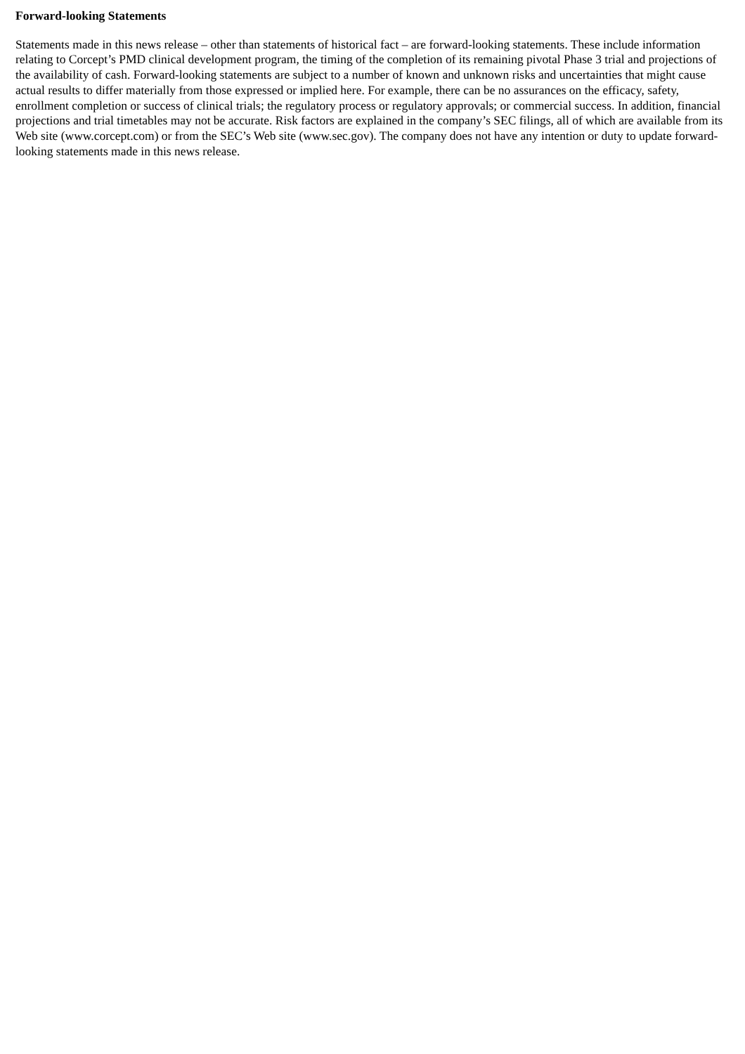Forward-looking Statements
Statements made in this news release – other than statements of historical fact – are forward-looking statements. These include information relating to Corcept’s PMD clinical development program, the timing of the completion of its remaining pivotal Phase 3 trial and projections of the availability of cash. Forward-looking statements are subject to a number of known and unknown risks and uncertainties that might cause actual results to differ materially from those expressed or implied here. For example, there can be no assurances on the efficacy, safety, enrollment completion or success of clinical trials; the regulatory process or regulatory approvals; or commercial success. In addition, financial projections and trial timetables may not be accurate. Risk factors are explained in the company’s SEC filings, all of which are available from its Web site (www.corcept.com) or from the SEC’s Web site (www.sec.gov). The company does not have any intention or duty to update forward-looking statements made in this news release.